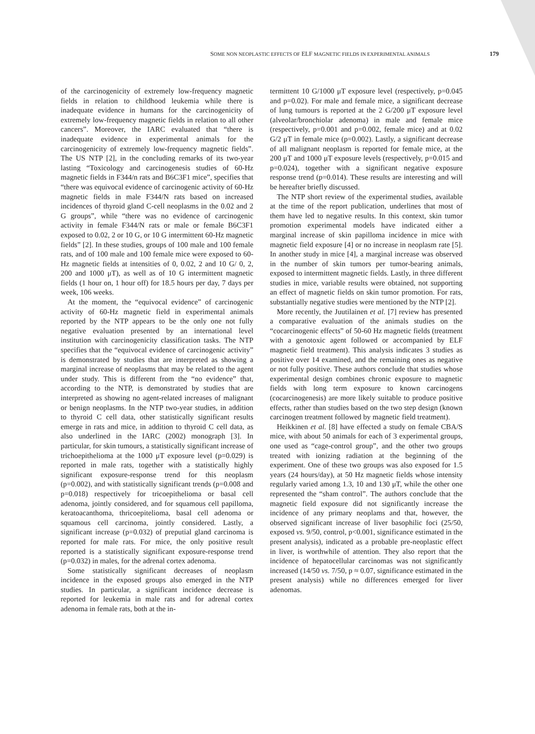SOME NON NEOPLASTIC EFFECTS OF ELF MAGNETIC FIELDS IN EXPERIMENTAL ANIMALS 179
of the carcinogenicity of extremely low-frequency magnetic fields in relation to childhood leukemia while there is inadequate evidence in humans for the carcinogenicity of extremely low-frequency magnetic fields in relation to all other cancers”. Moreover, the IARC evaluated that “there is inadequate evidence in experimental animals for the carcinogenicity of extremely low-frequency magnetic fields”. The US NTP [2], in the concluding remarks of its two-year lasting “Toxicology and carcinogenesis studies of 60-Hz magnetic fields in F344/n rats and B6C3F1 mice”, specifies that “there was equivocal evidence of carcinogenic activity of 60-Hz magnetic fields in male F344/N rats based on increased incidences of thyroid gland C-cell neoplasms in the 0.02 and 2 G groups”, while “there was no evidence of carcinogenic activity in female F344/N rats or male or female B6C3F1 exposed to 0.02, 2 or 10 G, or 10 G intermittent 60-Hz magnetic fields” [2]. In these studies, groups of 100 male and 100 female rats, and of 100 male and 100 female mice were exposed to 60-Hz magnetic fields at intensities of 0, 0.02, 2 and 10 G/ 0, 2, 200 and 1000 μT), as well as of 10 G intermittent magnetic fields (1 hour on, 1 hour off) for 18.5 hours per day, 7 days per week, 106 weeks.
At the moment, the “equivocal evidence” of carcinogenic activity of 60-Hz magnetic field in experimental animals reported by the NTP appears to be the only one not fully negative evaluation presented by an international level institution with carcinogenicity classification tasks. The NTP specifies that the “equivocal evidence of carcinogenic activity” is demonstrated by studies that are interpreted as showing a marginal increase of neoplasms that may be related to the agent under study. This is different from the “no evidence” that, according to the NTP, is demonstrated by studies that are interpreted as showing no agent-related increases of malignant or benign neoplasms. In the NTP two-year studies, in addition to thyroid C cell data, other statistically significant results emerge in rats and mice, in addition to thyroid C cell data, as also underlined in the IARC (2002) monograph [3]. In particular, for skin tumours, a statistically significant increase of trichoepithelioma at the 1000 μT exposure level (p=0.029) is reported in male rats, together with a statistically highly significant exposure-response trend for this neoplasm (p=0.002), and with statistically significant trends (p=0.008 and p=0.018) respectively for tricoepithelioma or basal cell adenoma, jointly considered, and for squamous cell papilloma, keratoacanthoma, thricoepitelioma, basal cell adenoma or squamous cell carcinoma, jointly considered. Lastly, a significant increase (p=0.032) of preputial gland carcinoma is reported for male rats. For mice, the only positive result reported is a statistically significant exposure-response trend (p=0.032) in males, for the adrenal cortex adenoma.
Some statistically significant decreases of neoplasm incidence in the exposed groups also emerged in the NTP studies. In particular, a significant incidence decrease is reported for leukemia in male rats and for adrenal cortex adenoma in female rats, both at the in-
termittent 10 G/1000 μT exposure level (respectively, p=0.045 and p=0.02). For male and female mice, a significant decrease of lung tumours is reported at the 2 G/200 μT exposure level (alveolar/bronchiolar adenoma) in male and female mice (respectively, p=0.001 and p=0.002, female mice) and at 0.02 G/2 μT in female mice (p=0.002). Lastly, a significant decrease of all malignant neoplasm is reported for female mice, at the 200 μT and 1000 μT exposure levels (respectively, p=0.015 and p=0.024), together with a significant negative exposure response trend (p=0.014). These results are interesting and will be hereafter briefly discussed.
The NTP short review of the experimental studies, available at the time of the report publication, underlines that most of them have led to negative results. In this context, skin tumor promotion experimental models have indicated either a marginal increase of skin papilloma incidence in mice with magnetic field exposure [4] or no increase in neoplasm rate [5]. In another study in mice [4], a marginal increase was observed in the number of skin tumors per tumor-bearing animals, exposed to intermittent magnetic fields. Lastly, in three different studies in mice, variable results were obtained, not supporting an effect of magnetic fields on skin tumor promotion. For rats, substantially negative studies were mentioned by the NTP [2].
More recently, the Juutilainen et al. [7] review has presented a comparative evaluation of the animals studies on the “cocarcinogenic effects” of 50-60 Hz magnetic fields (treatment with a genotoxic agent followed or accompanied by ELF magnetic field treatment). This analysis indicates 3 studies as positive over 14 examined, and the remaining ones as negative or not fully positive. These authors conclude that studies whose experimental design combines chronic exposure to magnetic fields with long term exposure to known carcinogens (cocarcinogenesis) are more likely suitable to produce positive effects, rather than studies based on the two step design (known carcinogen treatment followed by magnetic field treatment).
Heikkinen et al. [8] have effected a study on female CBA/S mice, with about 50 animals for each of 3 experimental groups, one used as “cage-control group”, and the other two groups treated with ionizing radiation at the beginning of the experiment. One of these two groups was also exposed for 1.5 years (24 hours/day), at 50 Hz magnetic fields whose intensity regularly varied among 1.3, 10 and 130 μT, while the other one represented the “sham control”. The authors conclude that the magnetic field exposure did not significantly increase the incidence of any primary neoplams and that, however, the observed significant increase of liver basophilic foci (25/50, exposed vs. 9/50, control, p<0.001, significance estimated in the present analysis), indicated as a probable pre-neoplastic effect in liver, is worthwhile of attention. They also report that the incidence of hepatocellular carcinomas was not significantly increased (14/50 vs. 7/50, p ≈ 0.07, significance estimated in the present analysis) while no differences emerged for liver adenomas.